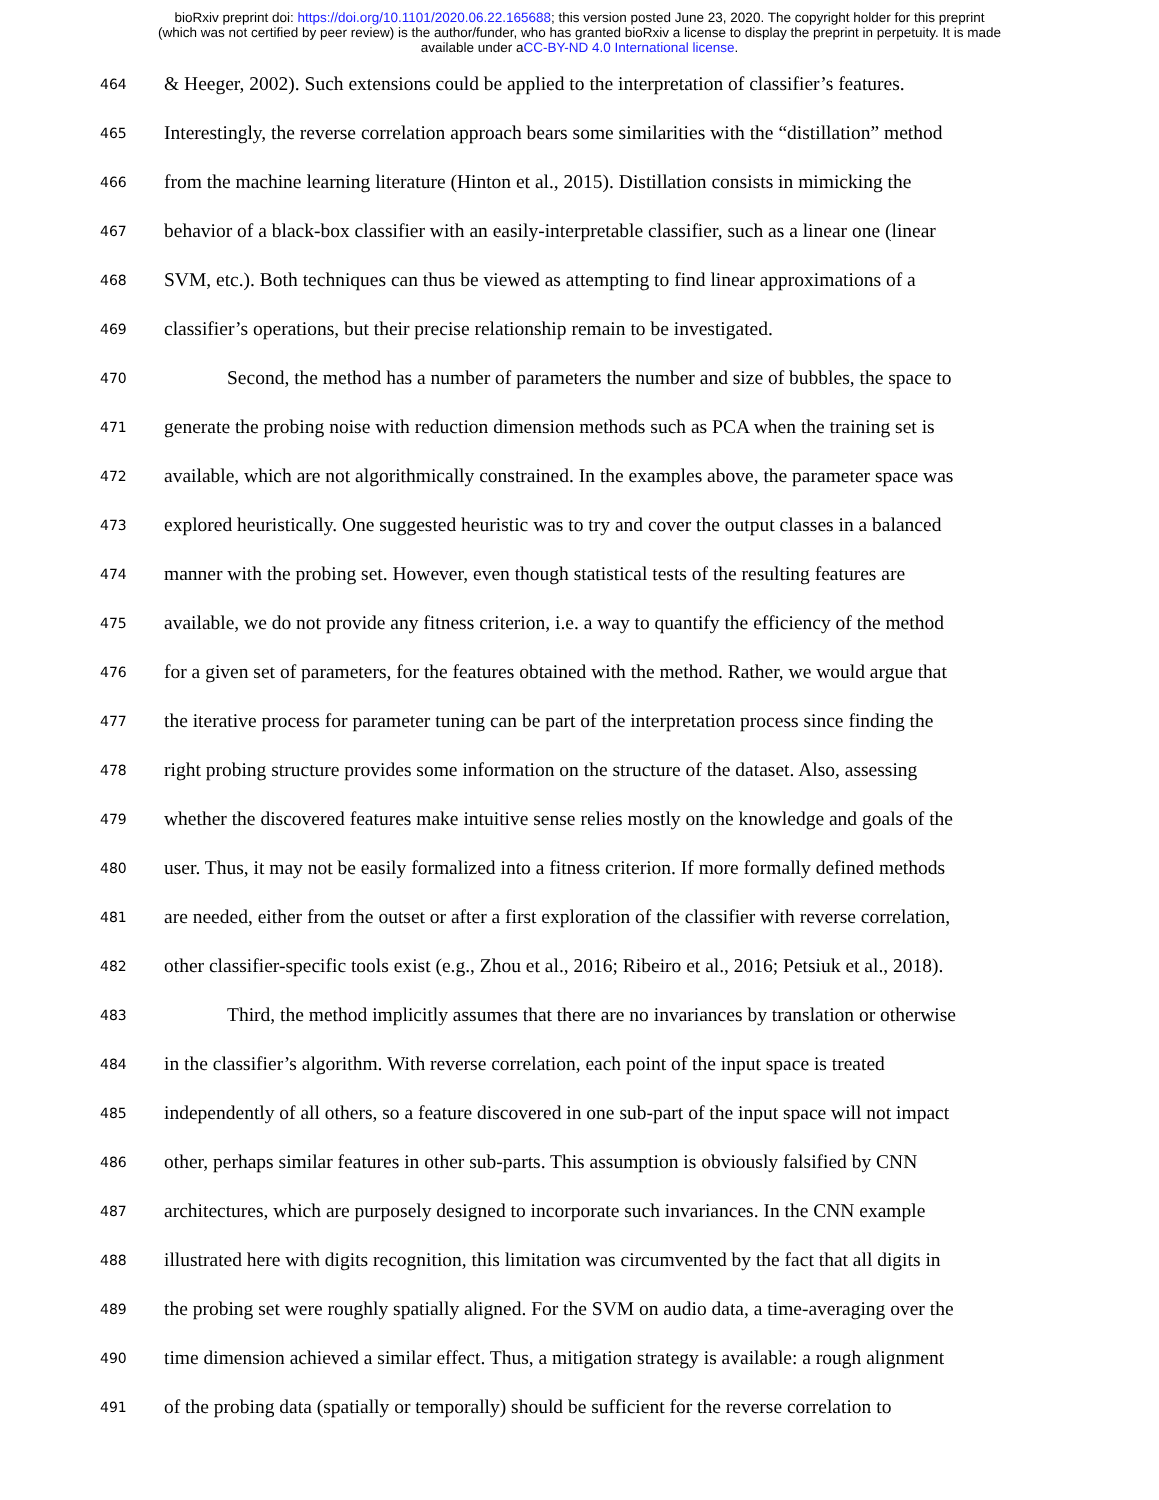bioRxiv preprint doi: https://doi.org/10.1101/2020.06.22.165688; this version posted June 23, 2020. The copyright holder for this preprint
(which was not certified by peer review) is the author/funder, who has granted bioRxiv a license to display the preprint in perpetuity. It is made
available under aCC-BY-ND 4.0 International license.
464 & Heeger, 2002). Such extensions could be applied to the interpretation of classifier’s features.
465 Interestingly, the reverse correlation approach bears some similarities with the “distillation” method
466 from the machine learning literature (Hinton et al., 2015). Distillation consists in mimicking the
467 behavior of a black-box classifier with an easily-interpretable classifier, such as a linear one (linear
468 SVM, etc.). Both techniques can thus be viewed as attempting to find linear approximations of a
469 classifier’s operations, but their precise relationship remain to be investigated.
470 Second, the method has a number of parameters the number and size of bubbles, the space to
471 generate the probing noise with reduction dimension methods such as PCA when the training set is
472 available, which are not algorithmically constrained. In the examples above, the parameter space was
473 explored heuristically. One suggested heuristic was to try and cover the output classes in a balanced
474 manner with the probing set. However, even though statistical tests of the resulting features are
475 available, we do not provide any fitness criterion, i.e. a way to quantify the efficiency of the method
476 for a given set of parameters, for the features obtained with the method. Rather, we would argue that
477 the iterative process for parameter tuning can be part of the interpretation process since finding the
478 right probing structure provides some information on the structure of the dataset. Also, assessing
479 whether the discovered features make intuitive sense relies mostly on the knowledge and goals of the
480 user. Thus, it may not be easily formalized into a fitness criterion. If more formally defined methods
481 are needed, either from the outset or after a first exploration of the classifier with reverse correlation,
482 other classifier-specific tools exist (e.g., Zhou et al., 2016; Ribeiro et al., 2016; Petsiuk et al., 2018).
483 Third, the method implicitly assumes that there are no invariances by translation or otherwise
484 in the classifier’s algorithm. With reverse correlation, each point of the input space is treated
485 independently of all others, so a feature discovered in one sub-part of the input space will not impact
486 other, perhaps similar features in other sub-parts. This assumption is obviously falsified by CNN
487 architectures, which are purposely designed to incorporate such invariances. In the CNN example
488 illustrated here with digits recognition, this limitation was circumvented by the fact that all digits in
489 the probing set were roughly spatially aligned. For the SVM on audio data, a time-averaging over the
490 time dimension achieved a similar effect. Thus, a mitigation strategy is available: a rough alignment
491 of the probing data (spatially or temporally) should be sufficient for the reverse correlation to